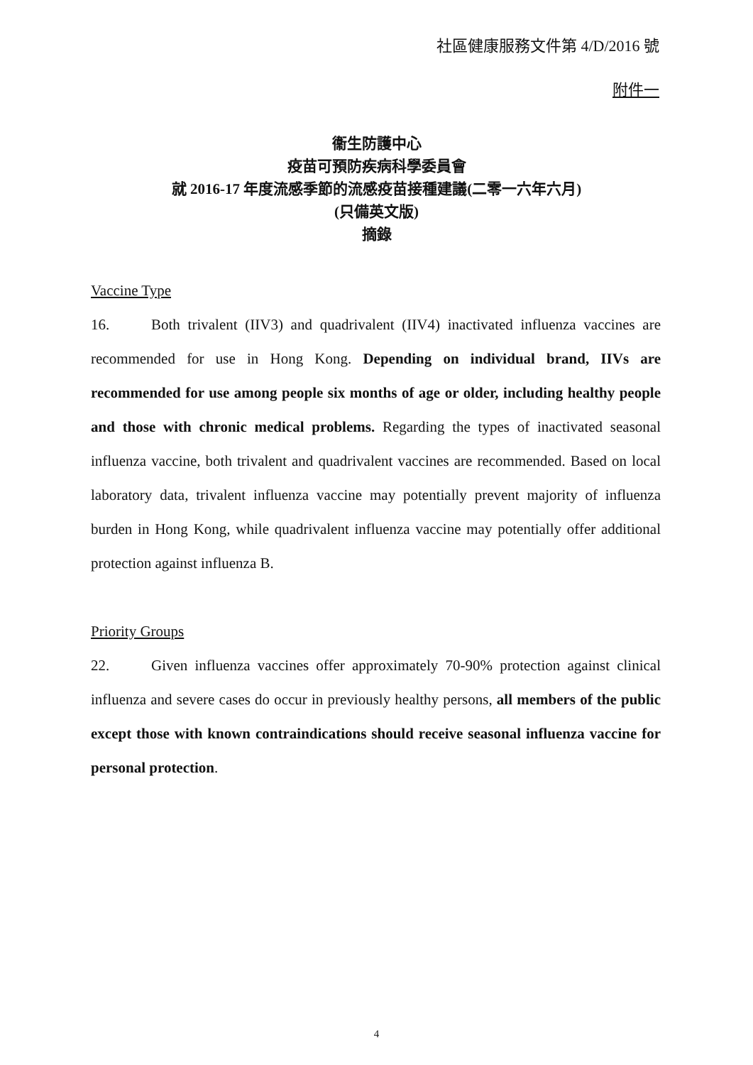社區健康服務文件第 4/D/2016 號
附件一
衞生防護中心
疫苗可預防疾病科學委員會
就 2016-17 年度流感季節的流感疫苗接種建議(二零一六年六月)
(只備英文版)
摘錄
Vaccine Type
16. Both trivalent (IIV3) and quadrivalent (IIV4) inactivated influenza vaccines are recommended for use in Hong Kong. Depending on individual brand, IIVs are recommended for use among people six months of age or older, including healthy people and those with chronic medical problems. Regarding the types of inactivated seasonal influenza vaccine, both trivalent and quadrivalent vaccines are recommended. Based on local laboratory data, trivalent influenza vaccine may potentially prevent majority of influenza burden in Hong Kong, while quadrivalent influenza vaccine may potentially offer additional protection against influenza B.
Priority Groups
22. Given influenza vaccines offer approximately 70-90% protection against clinical influenza and severe cases do occur in previously healthy persons, all members of the public except those with known contraindications should receive seasonal influenza vaccine for personal protection.
4